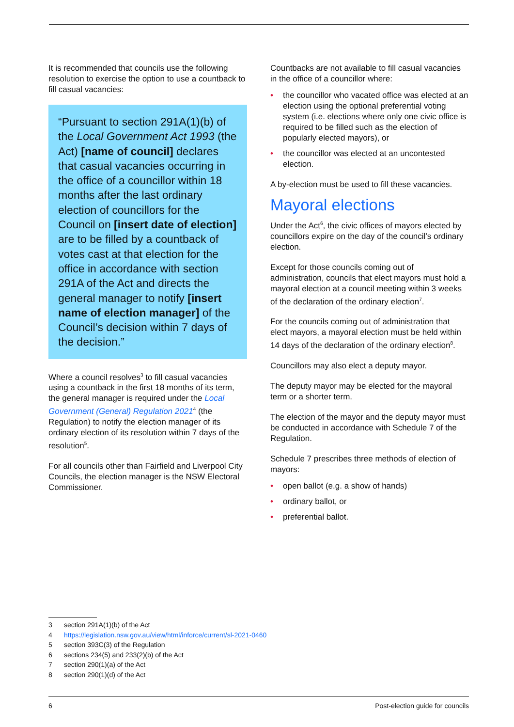It is recommended that councils use the following resolution to exercise the option to use a countback to fill casual vacancies:
“Pursuant to section 291A(1)(b) of the Local Government Act 1993 (the Act) [name of council] declares that casual vacancies occurring in the office of a councillor within 18 months after the last ordinary election of councillors for the Council on [insert date of election] are to be filled by a countback of votes cast at that election for the office in accordance with section 291A of the Act and directs the general manager to notify [insert name of election manager] of the Council’s decision within 7 days of the decision.”
Where a council resolves<sup>3</sup> to fill casual vacancies using a countback in the first 18 months of its term, the general manager is required under the Local Government (General) Regulation 2021<sup>4</sup> (the Regulation) to notify the election manager of its ordinary election of its resolution within 7 days of the resolution<sup>5</sup>.
For all councils other than Fairfield and Liverpool City Councils, the election manager is the NSW Electoral Commissioner.
Countbacks are not available to fill casual vacancies in the office of a councillor where:
• the councillor who vacated office was elected at an election using the optional preferential voting system (i.e. elections where only one civic office is required to be filled such as the election of popularly elected mayors), or
• the councillor was elected at an uncontested election.
A by-election must be used to fill these vacancies.
Mayoral elections
Under the Act<sup>6</sup>, the civic offices of mayors elected by councillors expire on the day of the council’s ordinary election.
Except for those councils coming out of administration, councils that elect mayors must hold a mayoral election at a council meeting within 3 weeks of the declaration of the ordinary election<sup>7</sup>.
For the councils coming out of administration that elect mayors, a mayoral election must be held within 14 days of the declaration of the ordinary election<sup>8</sup>.
Councillors may also elect a deputy mayor.
The deputy mayor may be elected for the mayoral term or a shorter term.
The election of the mayor and the deputy mayor must be conducted in accordance with Schedule 7 of the Regulation.
Schedule 7 prescribes three methods of election of mayors:
• open ballot (e.g. a show of hands)
• ordinary ballot, or
• preferential ballot.
3 section 291A(1)(b) of the Act
4 https://legislation.nsw.gov.au/view/html/inforce/current/sl-2021-0460
5 section 393C(3) of the Regulation
6 sections 234(5) and 233(2)(b) of the Act
7 section 290(1)(a) of the Act
8 section 290(1)(d) of the Act
6 Post-election guide for councils